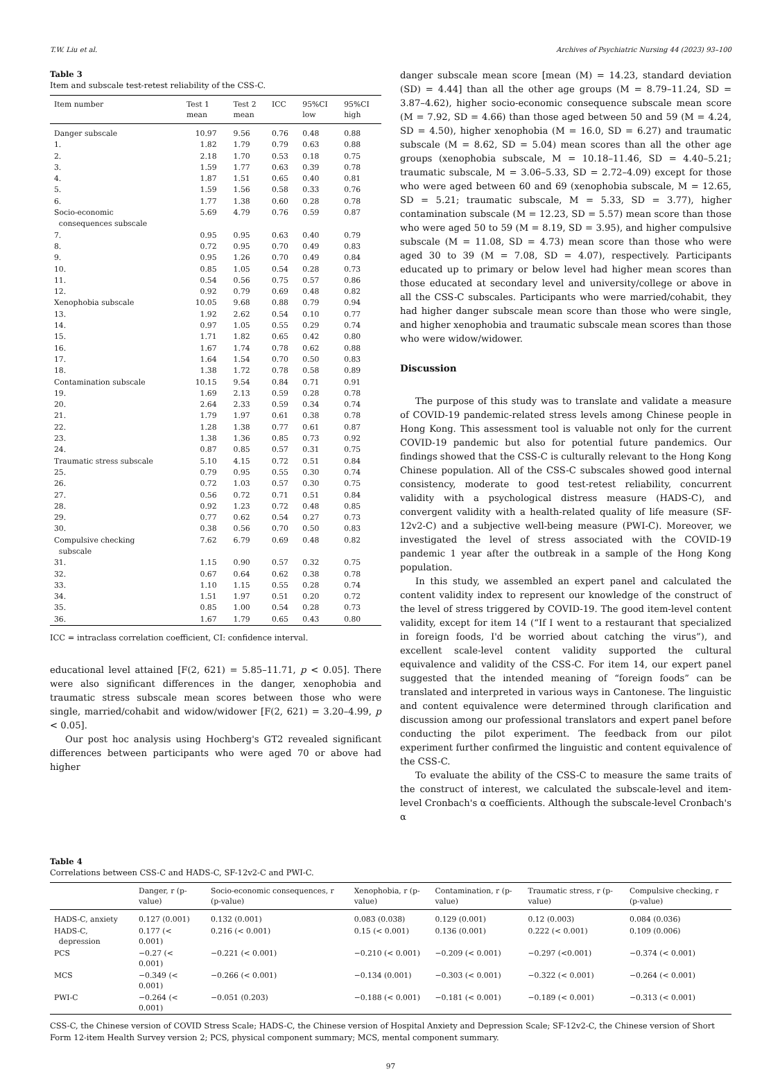T.W. Liu et al. Archives of Psychiatric Nursing 44 (2023) 93–100
Table 3
Item and subscale test-retest reliability of the CSS-C.
| Item number | Test 1 mean | Test 2 mean | ICC | 95%CI low | 95%CI high |
| --- | --- | --- | --- | --- | --- |
| Danger subscale | 10.97 | 9.56 | 0.76 | 0.48 | 0.88 |
| 1. | 1.82 | 1.79 | 0.79 | 0.63 | 0.88 |
| 2. | 2.18 | 1.70 | 0.53 | 0.18 | 0.75 |
| 3. | 1.59 | 1.77 | 0.63 | 0.39 | 0.78 |
| 4. | 1.87 | 1.51 | 0.65 | 0.40 | 0.81 |
| 5. | 1.59 | 1.56 | 0.58 | 0.33 | 0.76 |
| 6. | 1.77 | 1.38 | 0.60 | 0.28 | 0.78 |
| Socio-economic consequences subscale | 5.69 | 4.79 | 0.76 | 0.59 | 0.87 |
| 7. | 0.95 | 0.95 | 0.63 | 0.40 | 0.79 |
| 8. | 0.72 | 0.95 | 0.70 | 0.49 | 0.83 |
| 9. | 0.95 | 1.26 | 0.70 | 0.49 | 0.84 |
| 10. | 0.85 | 1.05 | 0.54 | 0.28 | 0.73 |
| 11. | 0.54 | 0.56 | 0.75 | 0.57 | 0.86 |
| 12. | 0.92 | 0.79 | 0.69 | 0.48 | 0.82 |
| Xenophobia subscale | 10.05 | 9.68 | 0.88 | 0.79 | 0.94 |
| 13. | 1.92 | 2.62 | 0.54 | 0.10 | 0.77 |
| 14. | 0.97 | 1.05 | 0.55 | 0.29 | 0.74 |
| 15. | 1.71 | 1.82 | 0.65 | 0.42 | 0.80 |
| 16. | 1.67 | 1.74 | 0.78 | 0.62 | 0.88 |
| 17. | 1.64 | 1.54 | 0.70 | 0.50 | 0.83 |
| 18. | 1.38 | 1.72 | 0.78 | 0.58 | 0.89 |
| Contamination subscale | 10.15 | 9.54 | 0.84 | 0.71 | 0.91 |
| 19. | 1.69 | 2.13 | 0.59 | 0.28 | 0.78 |
| 20. | 2.64 | 2.33 | 0.59 | 0.34 | 0.74 |
| 21. | 1.79 | 1.97 | 0.61 | 0.38 | 0.78 |
| 22. | 1.28 | 1.38 | 0.77 | 0.61 | 0.87 |
| 23. | 1.38 | 1.36 | 0.85 | 0.73 | 0.92 |
| 24. | 0.87 | 0.85 | 0.57 | 0.31 | 0.75 |
| Traumatic stress subscale | 5.10 | 4.15 | 0.72 | 0.51 | 0.84 |
| 25. | 0.79 | 0.95 | 0.55 | 0.30 | 0.74 |
| 26. | 0.72 | 1.03 | 0.57 | 0.30 | 0.75 |
| 27. | 0.56 | 0.72 | 0.71 | 0.51 | 0.84 |
| 28. | 0.92 | 1.23 | 0.72 | 0.48 | 0.85 |
| 29. | 0.77 | 0.62 | 0.54 | 0.27 | 0.73 |
| 30. | 0.38 | 0.56 | 0.70 | 0.50 | 0.83 |
| Compulsive checking subscale | 7.62 | 6.79 | 0.69 | 0.48 | 0.82 |
| 31. | 1.15 | 0.90 | 0.57 | 0.32 | 0.75 |
| 32. | 0.67 | 0.64 | 0.62 | 0.38 | 0.78 |
| 33. | 1.10 | 1.15 | 0.55 | 0.28 | 0.74 |
| 34. | 1.51 | 1.97 | 0.51 | 0.20 | 0.72 |
| 35. | 0.85 | 1.00 | 0.54 | 0.28 | 0.73 |
| 36. | 1.67 | 1.79 | 0.65 | 0.43 | 0.80 |
ICC = intraclass correlation coefficient, CI: confidence interval.
educational level attained [F(2, 621) = 5.85–11.71, p < 0.05]. There were also significant differences in the danger, xenophobia and traumatic stress subscale mean scores between those who were single, married/cohabit and widow/widower [F(2, 621) = 3.20–4.99, p < 0.05].
Our post hoc analysis using Hochberg's GT2 revealed significant differences between participants who were aged 70 or above had higher
danger subscale mean score [mean (M) = 14.23, standard deviation (SD) = 4.44] than all the other age groups (M = 8.79–11.24, SD = 3.87–4.62), higher socio-economic consequence subscale mean score (M = 7.92, SD = 4.66) than those aged between 50 and 59 (M = 4.24, SD = 4.50), higher xenophobia (M = 16.0, SD = 6.27) and traumatic subscale (M = 8.62, SD = 5.04) mean scores than all the other age groups (xenophobia subscale, M = 10.18–11.46, SD = 4.40–5.21; traumatic subscale, M = 3.06–5.33, SD = 2.72–4.09) except for those who were aged between 60 and 69 (xenophobia subscale, M = 12.65, SD = 5.21; traumatic subscale, M = 5.33, SD = 3.77), higher contamination subscale (M = 12.23, SD = 5.57) mean score than those who were aged 50 to 59 (M = 8.19, SD = 3.95), and higher compulsive subscale (M = 11.08, SD = 4.73) mean score than those who were aged 30 to 39 (M = 7.08, SD = 4.07), respectively. Participants educated up to primary or below level had higher mean scores than those educated at secondary level and university/college or above in all the CSS-C subscales. Participants who were married/cohabit, they had higher danger subscale mean score than those who were single, and higher xenophobia and traumatic subscale mean scores than those who were widow/widower.
Discussion
The purpose of this study was to translate and validate a measure of COVID-19 pandemic-related stress levels among Chinese people in Hong Kong. This assessment tool is valuable not only for the current COVID-19 pandemic but also for potential future pandemics. Our findings showed that the CSS-C is culturally relevant to the Hong Kong Chinese population. All of the CSS-C subscales showed good internal consistency, moderate to good test-retest reliability, concurrent validity with a psychological distress measure (HADS-C), and convergent validity with a health-related quality of life measure (SF-12v2-C) and a subjective well-being measure (PWI-C). Moreover, we investigated the level of stress associated with the COVID-19 pandemic 1 year after the outbreak in a sample of the Hong Kong population.
In this study, we assembled an expert panel and calculated the content validity index to represent our knowledge of the construct of the level of stress triggered by COVID-19. The good item-level content validity, except for item 14 (“If I went to a restaurant that specialized in foreign foods, I'd be worried about catching the virus”), and excellent scale-level content validity supported the cultural equivalence and validity of the CSS-C. For item 14, our expert panel suggested that the intended meaning of “foreign foods” can be translated and interpreted in various ways in Cantonese. The linguistic and content equivalence were determined through clarification and discussion among our professional translators and expert panel before conducting the pilot experiment. The feedback from our pilot experiment further confirmed the linguistic and content equivalence of the CSS-C.
To evaluate the ability of the CSS-C to measure the same traits of the construct of interest, we calculated the subscale-level and item-level Cronbach's α coefficients. Although the subscale-level Cronbach's α
Table 4
Correlations between CSS-C and HADS-C, SF-12v2-C and PWI-C.
| | Danger, r (p- value) | Socio-economic consequences, r (p-value) | Xenophobia, r (p- value) | Contamination, r (p- value) | Traumatic stress, r (p- value) | Compulsive checking, r (p-value) |
| --- | --- | --- | --- | --- | --- | --- |
| HADS-C, anxiety | 0.127 (0.001) | 0.132 (0.001) | 0.083 (0.038) | 0.129 (0.001) | 0.12 (0.003) | 0.084 (0.036) |
| HADS-C, depression | 0.177 (< 0.001) | 0.216 (< 0.001) | 0.15 (< 0.001) | 0.136 (0.001) | 0.222 (< 0.001) | 0.109 (0.006) |
| PCS | −0.27 (< 0.001) | −0.221 (< 0.001) | −0.210 (< 0.001) | −0.209 (< 0.001) | −0.297 (<0.001) | −0.374 (< 0.001) |
| MCS | −0.349 (< 0.001) | −0.266 (< 0.001) | −0.134 (0.001) | −0.303 (< 0.001) | −0.322 (< 0.001) | −0.264 (< 0.001) |
| PWI-C | −0.264 (< 0.001) | −0.051 (0.203) | −0.188 (< 0.001) | −0.181 (< 0.001) | −0.189 (< 0.001) | −0.313 (< 0.001) |
CSS-C, the Chinese version of COVID Stress Scale; HADS-C, the Chinese version of Hospital Anxiety and Depression Scale; SF-12v2-C, the Chinese version of Short Form 12-item Health Survey version 2; PCS, physical component summary; MCS, mental component summary.
97